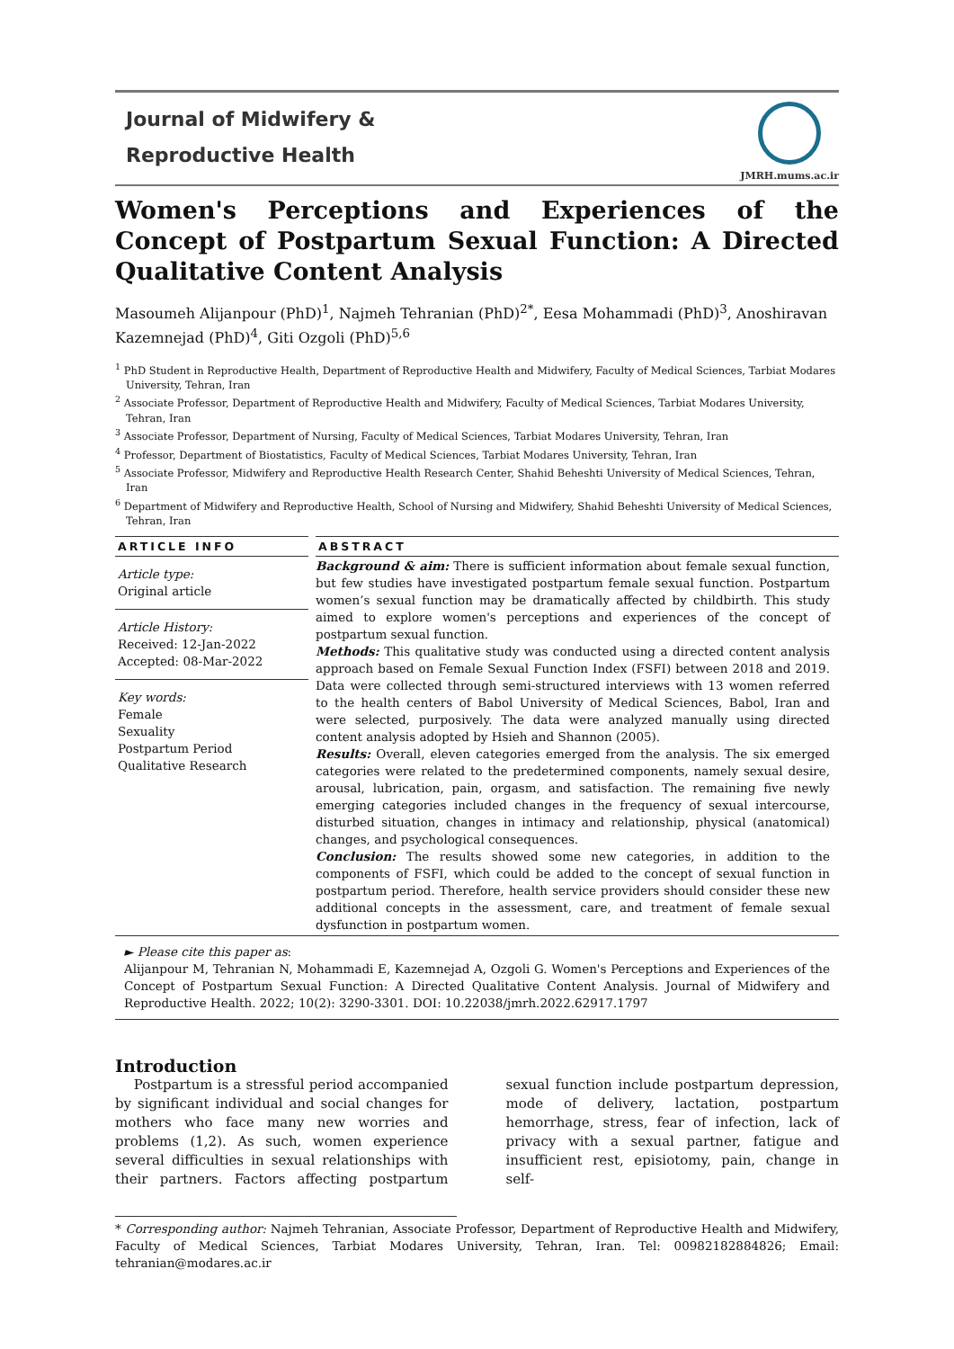Journal of Midwifery &
Reproductive Health
JMRH.mums.ac.ir
Women's Perceptions and Experiences of the Concept of Postpartum Sexual Function: A Directed Qualitative Content Analysis
Masoumeh Alijanpour (PhD)<sup>1</sup>, Najmeh Tehranian (PhD)<sup>2*</sup>, Eesa Mohammadi (PhD)<sup>3</sup>, Anoshiravan Kazemnejad (PhD)<sup>4</sup>, Giti Ozgoli (PhD)<sup>5,6</sup>
<sup>1</sup> PhD Student in Reproductive Health, Department of Reproductive Health and Midwifery, Faculty of Medical Sciences, Tarbiat Modares University, Tehran, Iran
<sup>2</sup> Associate Professor, Department of Reproductive Health and Midwifery, Faculty of Medical Sciences, Tarbiat Modares University, Tehran, Iran
<sup>3</sup> Associate Professor, Department of Nursing, Faculty of Medical Sciences, Tarbiat Modares University, Tehran, Iran
<sup>4</sup> Professor, Department of Biostatistics, Faculty of Medical Sciences, Tarbiat Modares University, Tehran, Iran
<sup>5</sup> Associate Professor, Midwifery and Reproductive Health Research Center, Shahid Beheshti University of Medical Sciences, Tehran, Iran
<sup>6</sup> Department of Midwifery and Reproductive Health, School of Nursing and Midwifery, Shahid Beheshti University of Medical Sciences, Tehran, Iran
ARTICLE INFO
Article type:
Original article
Article History:
Received: 12-Jan-2022
Accepted: 08-Mar-2022
Key words:
Female
Sexuality
Postpartum Period
Qualitative Research
ABSTRACT
Background & aim: There is sufficient information about female sexual function, but few studies have investigated postpartum female sexual function. Postpartum women’s sexual function may be dramatically affected by childbirth. This study aimed to explore women's perceptions and experiences of the concept of postpartum sexual function.
Methods: This qualitative study was conducted using a directed content analysis approach based on Female Sexual Function Index (FSFI) between 2018 and 2019. Data were collected through semi-structured interviews with 13 women referred to the health centers of Babol University of Medical Sciences, Babol, Iran and were selected, purposively. The data were analyzed manually using directed content analysis adopted by Hsieh and Shannon (2005).
Results: Overall, eleven categories emerged from the analysis. The six emerged categories were related to the predetermined components, namely sexual desire, arousal, lubrication, pain, orgasm, and satisfaction. The remaining five newly emerging categories included changes in the frequency of sexual intercourse, disturbed situation, changes in intimacy and relationship, physical (anatomical) changes, and psychological consequences.
Conclusion: The results showed some new categories, in addition to the components of FSFI, which could be added to the concept of sexual function in postpartum period. Therefore, health service providers should consider these new additional concepts in the assessment, care, and treatment of female sexual dysfunction in postpartum women.
► Please cite this paper as:
Alijanpour M, Tehranian N, Mohammadi E, Kazemnejad A, Ozgoli G. Women's Perceptions and Experiences of the Concept of Postpartum Sexual Function: A Directed Qualitative Content Analysis. Journal of Midwifery and Reproductive Health. 2022; 10(2): 3290-3301. DOI: 10.22038/jmrh.2022.62917.1797
Introduction
Postpartum is a stressful period accompanied by significant individual and social changes for mothers who face many new worries and problems (1,2). As such, women experience several difficulties in sexual relationships with their partners. Factors affecting postpartum sexual function include postpartum depression, mode of delivery, lactation, postpartum hemorrhage, stress, fear of infection, lack of privacy with a sexual partner, fatigue and insufficient rest, episiotomy, pain, change in self-
* Corresponding author: Najmeh Tehranian, Associate Professor, Department of Reproductive Health and Midwifery, Faculty of Medical Sciences, Tarbiat Modares University, Tehran, Iran. Tel: 00982182884826; Email: tehranian@modares.ac.ir